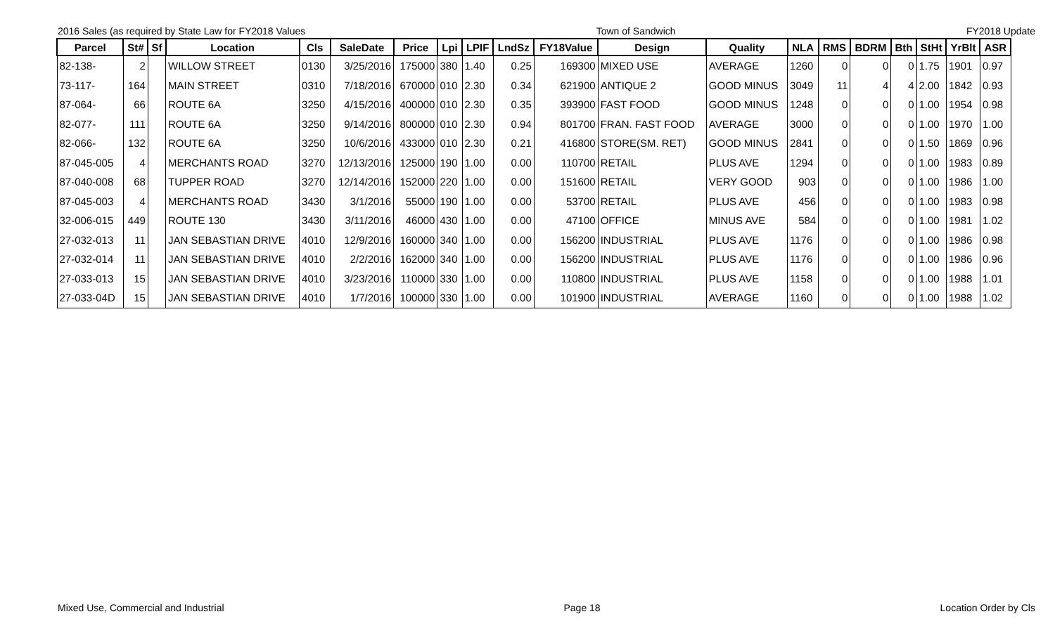2016 Sales (as required by State Law for FY2018 Values Town of Sandwich FY2018 Update
| Parcel | St# | Sf | Location | Cls | SaleDate | Price | Lpi | LPIF | LndSz | FY18Value | Design | Quality | NLA | RMS | BDRM | Bth | StHt | YrBlt | ASR |
| --- | --- | --- | --- | --- | --- | --- | --- | --- | --- | --- | --- | --- | --- | --- | --- | --- | --- | --- | --- |
| 82-138- | 2 | | WILLOW STREET | 0130 | 3/25/2016 | 175000 | 380 | 1.40 | 0.25 | 169300 | MIXED USE | AVERAGE | 1260 | 0 | 0 | 0 | 1.75 | 1901 | 0.97 |
| 73-117- | 164 | | MAIN STREET | 0310 | 7/18/2016 | 670000 | 010 | 2.30 | 0.34 | 621900 | ANTIQUE 2 | GOOD MINUS | 3049 | 11 | 4 | 4 | 2.00 | 1842 | 0.93 |
| 87-064- | 66 | | ROUTE 6A | 3250 | 4/15/2016 | 400000 | 010 | 2.30 | 0.35 | 393900 | FAST FOOD | GOOD MINUS | 1248 | 0 | 0 | 0 | 1.00 | 1954 | 0.98 |
| 82-077- | 111 | | ROUTE 6A | 3250 | 9/14/2016 | 800000 | 010 | 2.30 | 0.94 | 801700 | FRAN. FAST FOOD | AVERAGE | 3000 | 0 | 0 | 0 | 1.00 | 1970 | 1.00 |
| 82-066- | 132 | | ROUTE 6A | 3250 | 10/6/2016 | 433000 | 010 | 2.30 | 0.21 | 416800 | STORE(SM. RET) | GOOD MINUS | 2841 | 0 | 0 | 0 | 1.50 | 1869 | 0.96 |
| 87-045-005 | 4 | | MERCHANTS ROAD | 3270 | 12/13/2016 | 125000 | 190 | 1.00 | 0.00 | 110700 | RETAIL | PLUS AVE | 1294 | 0 | 0 | 0 | 1.00 | 1983 | 0.89 |
| 87-040-008 | 68 | | TUPPER ROAD | 3270 | 12/14/2016 | 152000 | 220 | 1.00 | 0.00 | 151600 | RETAIL | VERY GOOD | 903 | 0 | 0 | 0 | 1.00 | 1986 | 1.00 |
| 87-045-003 | 4 | | MERCHANTS ROAD | 3430 | 3/1/2016 | 55000 | 190 | 1.00 | 0.00 | 53700 | RETAIL | PLUS AVE | 456 | 0 | 0 | 0 | 1.00 | 1983 | 0.98 |
| 32-006-015 | 449 | | ROUTE 130 | 3430 | 3/11/2016 | 46000 | 430 | 1.00 | 0.00 | 47100 | OFFICE | MINUS AVE | 584 | 0 | 0 | 0 | 1.00 | 1981 | 1.02 |
| 27-032-013 | 11 | | JAN SEBASTIAN DRIVE | 4010 | 12/9/2016 | 160000 | 340 | 1.00 | 0.00 | 156200 | INDUSTRIAL | PLUS AVE | 1176 | 0 | 0 | 0 | 1.00 | 1986 | 0.98 |
| 27-032-014 | 11 | | JAN SEBASTIAN DRIVE | 4010 | 2/2/2016 | 162000 | 340 | 1.00 | 0.00 | 156200 | INDUSTRIAL | PLUS AVE | 1176 | 0 | 0 | 0 | 1.00 | 1986 | 0.96 |
| 27-033-013 | 15 | | JAN SEBASTIAN DRIVE | 4010 | 3/23/2016 | 110000 | 330 | 1.00 | 0.00 | 110800 | INDUSTRIAL | PLUS AVE | 1158 | 0 | 0 | 0 | 1.00 | 1988 | 1.01 |
| 27-033-04D | 15 | | JAN SEBASTIAN DRIVE | 4010 | 1/7/2016 | 100000 | 330 | 1.00 | 0.00 | 101900 | INDUSTRIAL | AVERAGE | 1160 | 0 | 0 | 0 | 1.00 | 1988 | 1.02 |
Mixed Use, Commercial and Industrial Page 18 Location Order by Cls